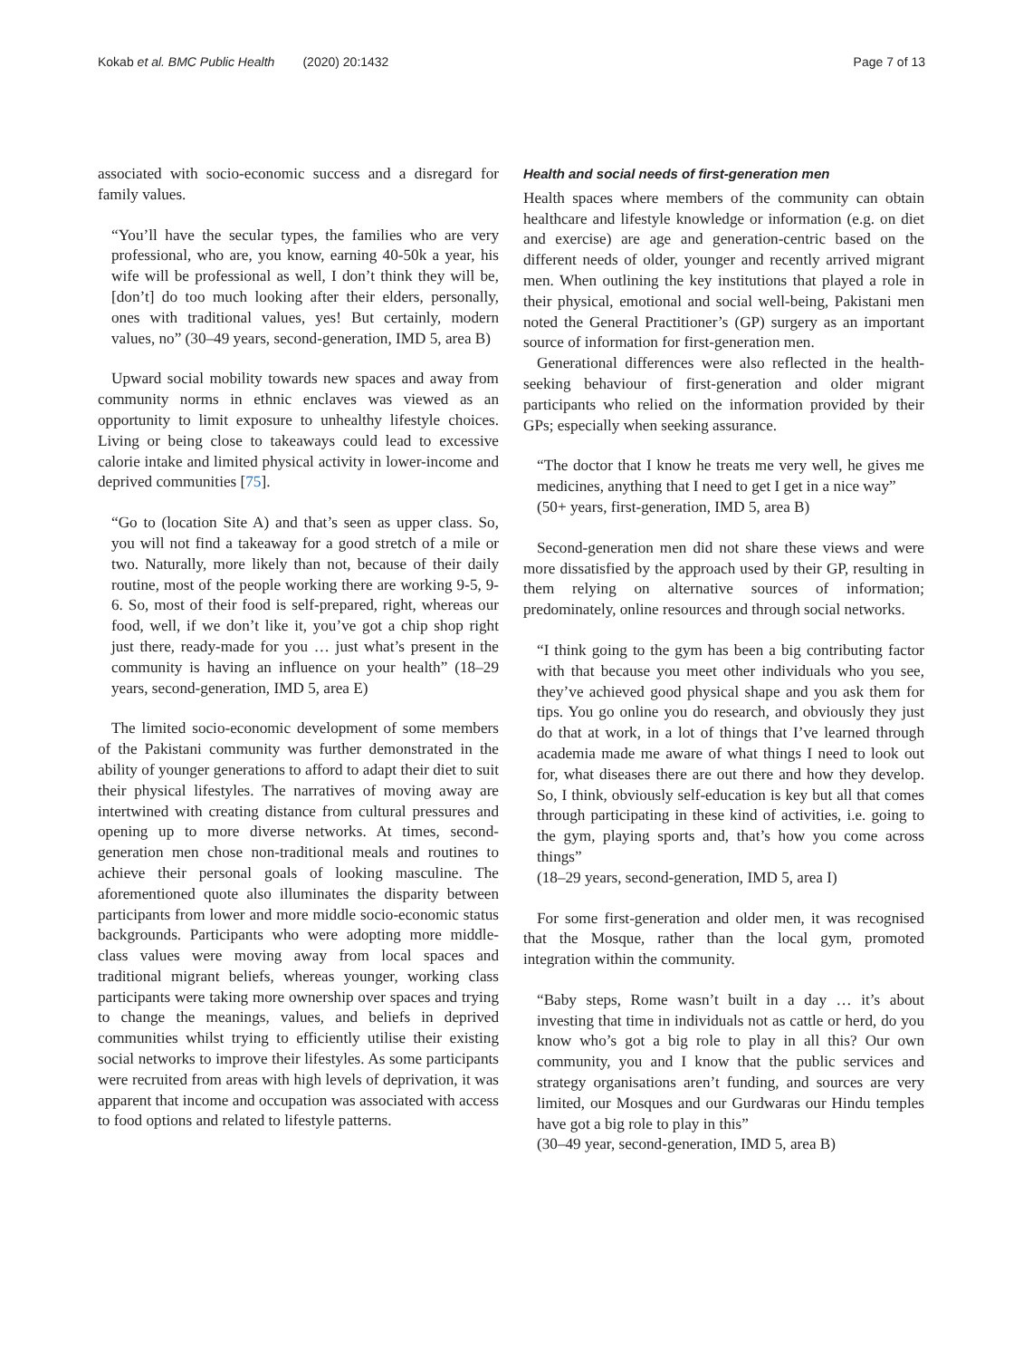Kokab et al. BMC Public Health (2020) 20:1432 Page 7 of 13
associated with socio-economic success and a disregard for family values.
“You’ll have the secular types, the families who are very professional, who are, you know, earning 40-50k a year, his wife will be professional as well, I don’t think they will be, [don’t] do too much looking after their elders, personally, ones with traditional values, yes! But certainly, modern values, no” (30–49 years, second-generation, IMD 5, area B)
Upward social mobility towards new spaces and away from community norms in ethnic enclaves was viewed as an opportunity to limit exposure to unhealthy lifestyle choices. Living or being close to takeaways could lead to excessive calorie intake and limited physical activity in lower-income and deprived communities [75].
“Go to (location Site A) and that’s seen as upper class. So, you will not find a takeaway for a good stretch of a mile or two. Naturally, more likely than not, because of their daily routine, most of the people working there are working 9-5, 9-6. So, most of their food is self-prepared, right, whereas our food, well, if we don’t like it, you’ve got a chip shop right just there, ready-made for you … just what’s present in the community is having an influence on your health” (18–29 years, second-generation, IMD 5, area E)
The limited socio-economic development of some members of the Pakistani community was further demonstrated in the ability of younger generations to afford to adapt their diet to suit their physical lifestyles. The narratives of moving away are intertwined with creating distance from cultural pressures and opening up to more diverse networks. At times, second-generation men chose non-traditional meals and routines to achieve their personal goals of looking masculine. The aforementioned quote also illuminates the disparity between participants from lower and more middle socio-economic status backgrounds. Participants who were adopting more middle-class values were moving away from local spaces and traditional migrant beliefs, whereas younger, working class participants were taking more ownership over spaces and trying to change the meanings, values, and beliefs in deprived communities whilst trying to efficiently utilise their existing social networks to improve their lifestyles. As some participants were recruited from areas with high levels of deprivation, it was apparent that income and occupation was associated with access to food options and related to lifestyle patterns.
Health and social needs of first-generation men
Health spaces where members of the community can obtain healthcare and lifestyle knowledge or information (e.g. on diet and exercise) are age and generation-centric based on the different needs of older, younger and recently arrived migrant men. When outlining the key institutions that played a role in their physical, emotional and social well-being, Pakistani men noted the General Practitioner’s (GP) surgery as an important source of information for first-generation men.
Generational differences were also reflected in the health-seeking behaviour of first-generation and older migrant participants who relied on the information provided by their GPs; especially when seeking assurance.
“The doctor that I know he treats me very well, he gives me medicines, anything that I need to get I get in a nice way”
(50+ years, first-generation, IMD 5, area B)
Second-generation men did not share these views and were more dissatisfied by the approach used by their GP, resulting in them relying on alternative sources of information; predominately, online resources and through social networks.
“I think going to the gym has been a big contributing factor with that because you meet other individuals who you see, they’ve achieved good physical shape and you ask them for tips. You go online you do research, and obviously they just do that at work, in a lot of things that I’ve learned through academia made me aware of what things I need to look out for, what diseases there are out there and how they develop. So, I think, obviously self-education is key but all that comes through participating in these kind of activities, i.e. going to the gym, playing sports and, that’s how you come across things”
(18–29 years, second-generation, IMD 5, area I)
For some first-generation and older men, it was recognised that the Mosque, rather than the local gym, promoted integration within the community.
“Baby steps, Rome wasn’t built in a day … it’s about investing that time in individuals not as cattle or herd, do you know who’s got a big role to play in all this? Our own community, you and I know that the public services and strategy organisations aren’t funding, and sources are very limited, our Mosques and our Gurdwaras our Hindu temples have got a big role to play in this”
(30–49 year, second-generation, IMD 5, area B)